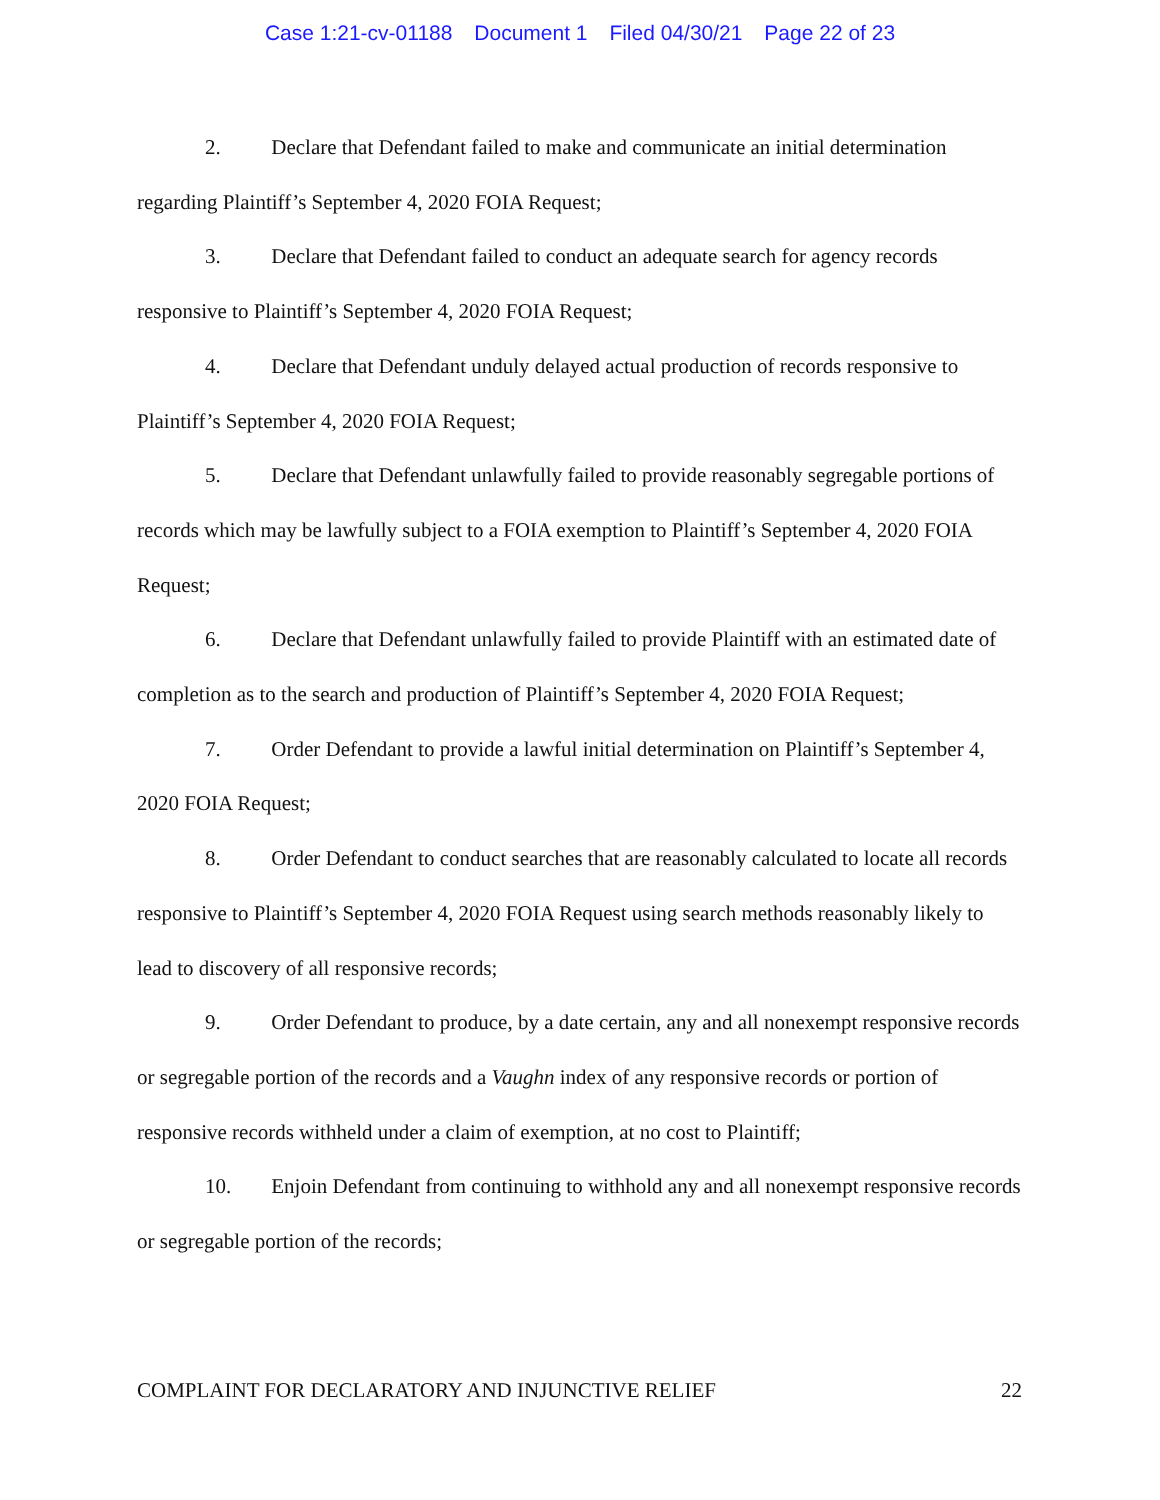Case 1:21-cv-01188 Document 1 Filed 04/30/21 Page 22 of 23
2. Declare that Defendant failed to make and communicate an initial determination regarding Plaintiff’s September 4, 2020 FOIA Request;
3. Declare that Defendant failed to conduct an adequate search for agency records responsive to Plaintiff’s September 4, 2020 FOIA Request;
4. Declare that Defendant unduly delayed actual production of records responsive to Plaintiff’s September 4, 2020 FOIA Request;
5. Declare that Defendant unlawfully failed to provide reasonably segregable portions of records which may be lawfully subject to a FOIA exemption to Plaintiff’s September 4, 2020 FOIA Request;
6. Declare that Defendant unlawfully failed to provide Plaintiff with an estimated date of completion as to the search and production of Plaintiff’s September 4, 2020 FOIA Request;
7. Order Defendant to provide a lawful initial determination on Plaintiff’s September 4, 2020 FOIA Request;
8. Order Defendant to conduct searches that are reasonably calculated to locate all records responsive to Plaintiff’s September 4, 2020 FOIA Request using search methods reasonably likely to lead to discovery of all responsive records;
9. Order Defendant to produce, by a date certain, any and all nonexempt responsive records or segregable portion of the records and a Vaughn index of any responsive records or portion of responsive records withheld under a claim of exemption, at no cost to Plaintiff;
10. Enjoin Defendant from continuing to withhold any and all nonexempt responsive records or segregable portion of the records;
COMPLAINT FOR DECLARATORY AND INJUNCTIVE RELIEF 22